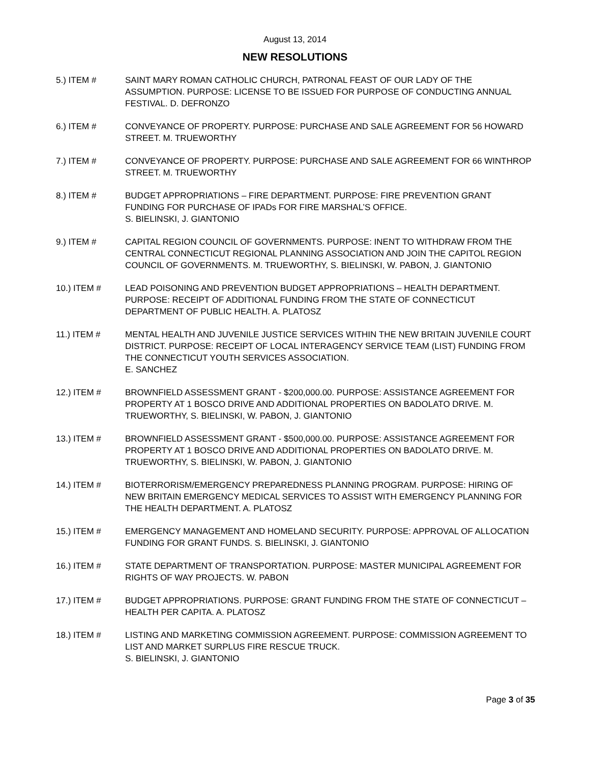August 13, 2014
NEW RESOLUTIONS
5.) ITEM # SAINT MARY ROMAN CATHOLIC CHURCH, PATRONAL FEAST OF OUR LADY OF THE ASSUMPTION. PURPOSE: LICENSE TO BE ISSUED FOR PURPOSE OF CONDUCTING ANNUAL FESTIVAL. D. DEFRONZO
6.) ITEM # CONVEYANCE OF PROPERTY. PURPOSE: PURCHASE AND SALE AGREEMENT FOR 56 HOWARD STREET. M. TRUEWORTHY
7.) ITEM # CONVEYANCE OF PROPERTY. PURPOSE: PURCHASE AND SALE AGREEMENT FOR 66 WINTHROP STREET. M. TRUEWORTHY
8.) ITEM # BUDGET APPROPRIATIONS – FIRE DEPARTMENT. PURPOSE: FIRE PREVENTION GRANT FUNDING FOR PURCHASE OF IPADs FOR FIRE MARSHAL’S OFFICE.
S. BIELINSKI, J. GIANTONIO
9.) ITEM # CAPITAL REGION COUNCIL OF GOVERNMENTS. PURPOSE: INENT TO WITHDRAW FROM THE CENTRAL CONNECTICUT REGIONAL PLANNING ASSOCIATION AND JOIN THE CAPITOL REGION COUNCIL OF GOVERNMENTS. M. TRUEWORTHY, S. BIELINSKI, W. PABON, J. GIANTONIO
10.) ITEM # LEAD POISONING AND PREVENTION BUDGET APPROPRIATIONS – HEALTH DEPARTMENT. PURPOSE: RECEIPT OF ADDITIONAL FUNDING FROM THE STATE OF CONNECTICUT DEPARTMENT OF PUBLIC HEALTH. A. PLATOSZ
11.) ITEM # MENTAL HEALTH AND JUVENILE JUSTICE SERVICES WITHIN THE NEW BRITAIN JUVENILE COURT DISTRICT. PURPOSE: RECEIPT OF LOCAL INTERAGENCY SERVICE TEAM (LIST) FUNDING FROM THE CONNECTICUT YOUTH SERVICES ASSOCIATION.
E. SANCHEZ
12.) ITEM # BROWNFIELD ASSESSMENT GRANT - $200,000.00. PURPOSE: ASSISTANCE AGREEMENT FOR PROPERTY AT 1 BOSCO DRIVE AND ADDITIONAL PROPERTIES ON BADOLATO DRIVE. M. TRUEWORTHY, S. BIELINSKI, W. PABON, J. GIANTONIO
13.) ITEM # BROWNFIELD ASSESSMENT GRANT - $500,000.00. PURPOSE: ASSISTANCE AGREEMENT FOR PROPERTY AT 1 BOSCO DRIVE AND ADDITIONAL PROPERTIES ON BADOLATO DRIVE. M. TRUEWORTHY, S. BIELINSKI, W. PABON, J. GIANTONIO
14.) ITEM # BIOTERRORISM/EMERGENCY PREPAREDNESS PLANNING PROGRAM. PURPOSE: HIRING OF NEW BRITAIN EMERGENCY MEDICAL SERVICES TO ASSIST WITH EMERGENCY PLANNING FOR THE HEALTH DEPARTMENT. A. PLATOSZ
15.) ITEM # EMERGENCY MANAGEMENT AND HOMELAND SECURITY. PURPOSE: APPROVAL OF ALLOCATION FUNDING FOR GRANT FUNDS. S. BIELINSKI, J. GIANTONIO
16.) ITEM # STATE DEPARTMENT OF TRANSPORTATION. PURPOSE: MASTER MUNICIPAL AGREEMENT FOR RIGHTS OF WAY PROJECTS. W. PABON
17.) ITEM # BUDGET APPROPRIATIONS. PURPOSE: GRANT FUNDING FROM THE STATE OF CONNECTICUT – HEALTH PER CAPITA. A. PLATOSZ
18.) ITEM # LISTING AND MARKETING COMMISSION AGREEMENT. PURPOSE: COMMISSION AGREEMENT TO LIST AND MARKET SURPLUS FIRE RESCUE TRUCK.
S. BIELINSKI, J. GIANTONIO
Page 3 of 35